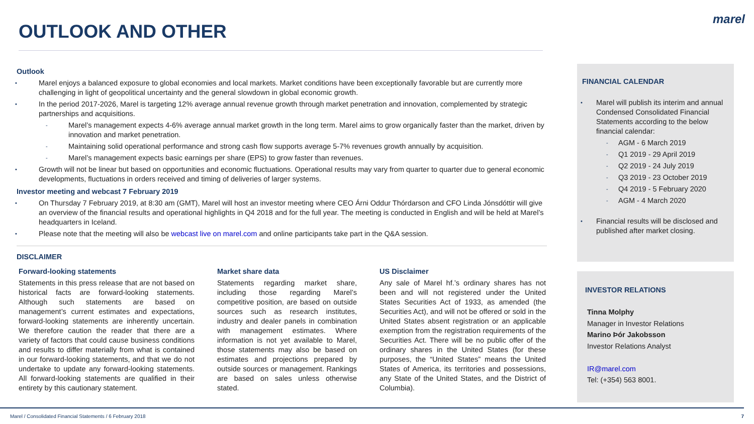OUTLOOK AND OTHER
marel
Outlook
Marel enjoys a balanced exposure to global economies and local markets. Market conditions have been exceptionally favorable but are currently more challenging in light of geopolitical uncertainty and the general slowdown in global economic growth.
In the period 2017-2026, Marel is targeting 12% average annual revenue growth through market penetration and innovation, complemented by strategic partnerships and acquisitions.
Marel’s management expects 4-6% average annual market growth in the long term. Marel aims to grow organically faster than the market, driven by innovation and market penetration.
Maintaining solid operational performance and strong cash flow supports average 5-7% revenues growth annually by acquisition.
Marel’s management expects basic earnings per share (EPS) to grow faster than revenues.
Growth will not be linear but based on opportunities and economic fluctuations. Operational results may vary from quarter to quarter due to general economic developments, fluctuations in orders received and timing of deliveries of larger systems.
Investor meeting and webcast 7 February 2019
On Thursday 7 February 2019, at 8:30 am (GMT), Marel will host an investor meeting where CEO Árni Oddur Thórdarson and CFO Linda Jónsdóttir will give an overview of the financial results and operational highlights in Q4 2018 and for the full year. The meeting is conducted in English and will be held at Marel’s headquarters in Iceland.
Please note that the meeting will also be webcast live on marel.com and online participants take part in the Q&A session.
DISCLAIMER
Forward-looking statements
Statements in this press release that are not based on historical facts are forward-looking statements. Although such statements are based on management’s current estimates and expectations, forward-looking statements are inherently uncertain. We therefore caution the reader that there are a variety of factors that could cause business conditions and results to differ materially from what is contained in our forward-looking statements, and that we do not undertake to update any forward-looking statements. All forward-looking statements are qualified in their entirety by this cautionary statement.
Market share data
Statements regarding market share, including those regarding Marel’s competitive position, are based on outside sources such as research institutes, industry and dealer panels in combination with management estimates. Where information is not yet available to Marel, those statements may also be based on estimates and projections prepared by outside sources or management. Rankings are based on sales unless otherwise stated.
US Disclaimer
Any sale of Marel hf.’s ordinary shares has not been and will not registered under the United States Securities Act of 1933, as amended (the Securities Act), and will not be offered or sold in the United States absent registration or an applicable exemption from the registration requirements of the Securities Act. There will be no public offer of the ordinary shares in the United States (for these purposes, the “United States” means the United States of America, its territories and possessions, any State of the United States, and the District of Columbia).
FINANCIAL CALENDAR
Marel will publish its interim and annual Condensed Consolidated Financial Statements according to the below financial calendar:
AGM - 6 March 2019
Q1 2019 - 29 April 2019
Q2 2019 - 24 July 2019
Q3 2019 - 23 October 2019
Q4 2019 - 5 February 2020
AGM - 4 March 2020
Financial results will be disclosed and published after market closing.
INVESTOR RELATIONS
Tinna Molphy
Manager in Investor Relations
Marino Þór Jakobsson
Investor Relations Analyst
IR@marel.com
Tel: (+354) 563 8001.
Marel / Consolidated Financial Statements / 6 February 2018 7